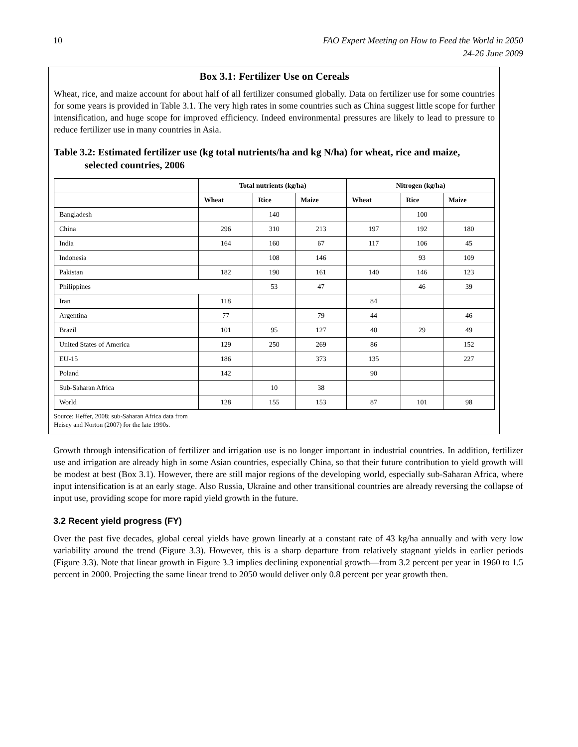10 FAO Expert Meeting on How to Feed the World in 2050
24-26 June 2009
Box 3.1: Fertilizer Use on Cereals
Wheat, rice, and maize account for about half of all fertilizer consumed globally. Data on fertilizer use for some countries for some years is provided in Table 3.1. The very high rates in some countries such as China suggest little scope for further intensification, and huge scope for improved efficiency. Indeed environmental pressures are likely to lead to pressure to reduce fertilizer use in many countries in Asia.
Table 3.2: Estimated fertilizer use (kg total nutrients/ha and kg N/ha) for wheat, rice and maize, selected countries, 2006
| | Total nutrients (kg/ha) | | | Nitrogen (kg/ha) | | |
| --- | --- | --- | --- | --- | --- | --- |
| | Wheat | Rice | Maize | Wheat | Rice | Maize |
| Bangladesh | | 140 | | | 100 | |
| China | 296 | 310 | 213 | 197 | 192 | 180 |
| India | 164 | 160 | 67 | 117 | 106 | 45 |
| Indonesia | | 108 | 146 | | 93 | 109 |
| Pakistan | 182 | 190 | 161 | 140 | 146 | 123 |
| Philippines | | 53 | 47 | | 46 | 39 |
| Iran | 118 | | | 84 | | |
| Argentina | 77 | | 79 | 44 | | 46 |
| Brazil | 101 | 95 | 127 | 40 | 29 | 49 |
| United States of America | 129 | 250 | 269 | 86 | | 152 |
| EU-15 | 186 | | 373 | 135 | | 227 |
| Poland | 142 | | | 90 | | |
| Sub-Saharan Africa | | 10 | 38 | | | |
| World | 128 | 155 | 153 | 87 | 101 | 98 |
Source: Heffer, 2008; sub-Saharan Africa data from
Heisey and Norton (2007) for the late 1990s.
Growth through intensification of fertilizer and irrigation use is no longer important in industrial countries. In addition, fertilizer use and irrigation are already high in some Asian countries, especially China, so that their future contribution to yield growth will be modest at best (Box 3.1). However, there are still major regions of the developing world, especially sub-Saharan Africa, where input intensification is at an early stage. Also Russia, Ukraine and other transitional countries are already reversing the collapse of input use, providing scope for more rapid yield growth in the future.
3.2 Recent yield progress (FY)
Over the past five decades, global cereal yields have grown linearly at a constant rate of 43 kg/ha annually and with very low variability around the trend (Figure 3.3). However, this is a sharp departure from relatively stagnant yields in earlier periods (Figure 3.3). Note that linear growth in Figure 3.3 implies declining exponential growth—from 3.2 percent per year in 1960 to 1.5 percent in 2000. Projecting the same linear trend to 2050 would deliver only 0.8 percent per year growth then.